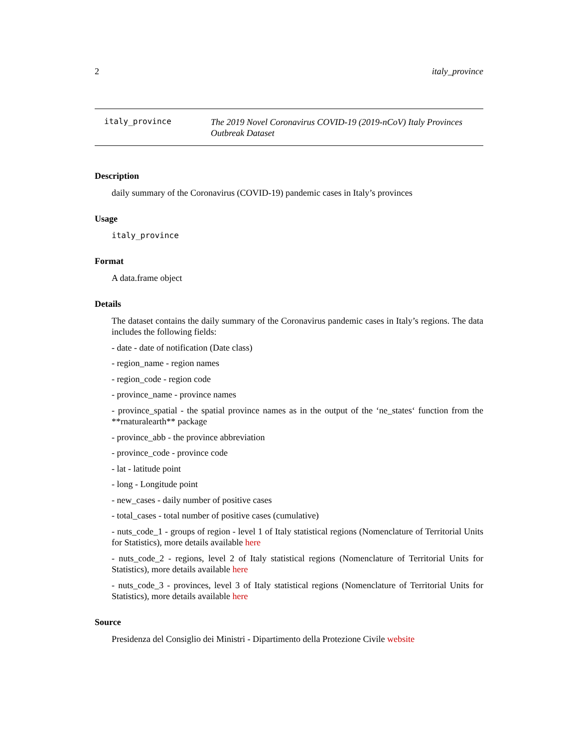2 italy_province
italy_province The 2019 Novel Coronavirus COVID-19 (2019-nCoV) Italy Provinces Outbreak Dataset
Description
daily summary of the Coronavirus (COVID-19) pandemic cases in Italy’s provinces
Usage
italy_province
Format
A data.frame object
Details
The dataset contains the daily summary of the Coronavirus pandemic cases in Italy’s regions. The data includes the following fields:
- date - date of notification (Date class)
- region_name - region names
- region_code - region code
- province_name - province names
- province_spatial - the spatial province names as in the output of the ‘ne_states‘ function from the **rnaturalearth** package
- province_abb - the province abbreviation
- province_code - province code
- lat - latitude point
- long - Longitude point
- new_cases - daily number of positive cases
- total_cases - total number of positive cases (cumulative)
- nuts_code_1 - groups of region - level 1 of Italy statistical regions (Nomenclature of Territorial Units for Statistics), more details available here
- nuts_code_2 - regions, level 2 of Italy statistical regions (Nomenclature of Territorial Units for Statistics), more details available here
- nuts_code_3 - provinces, level 3 of Italy statistical regions (Nomenclature of Territorial Units for Statistics), more details available here
Source
Presidenza del Consiglio dei Ministri - Dipartimento della Protezione Civile website